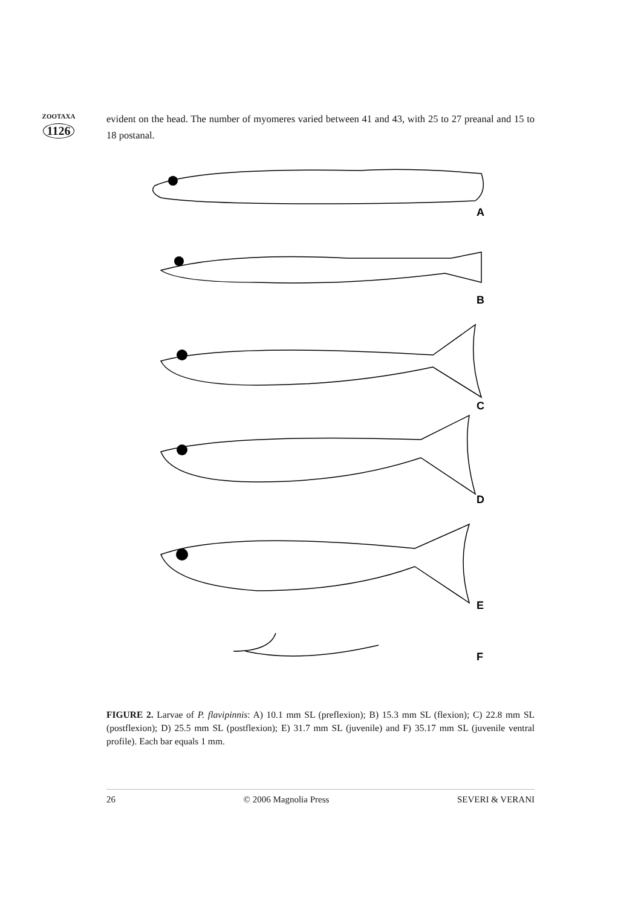ZOOTAXA
1126
evident on the head. The number of myomeres varied between 41 and 43, with 25 to 27 preanal and 15 to 18 postanal.
A
B
C
D
E
F
FIGURE 2. Larvae of P. flavipinnis: A) 10.1 mm SL (preflexion); B) 15.3 mm SL (flexion); C) 22.8 mm SL (postflexion); D) 25.5 mm SL (postflexion); E) 31.7 mm SL (juvenile) and F) 35.17 mm SL (juvenile ventral profile). Each bar equals 1 mm.
26 © 2006 Magnolia Press SEVERI & VERANI